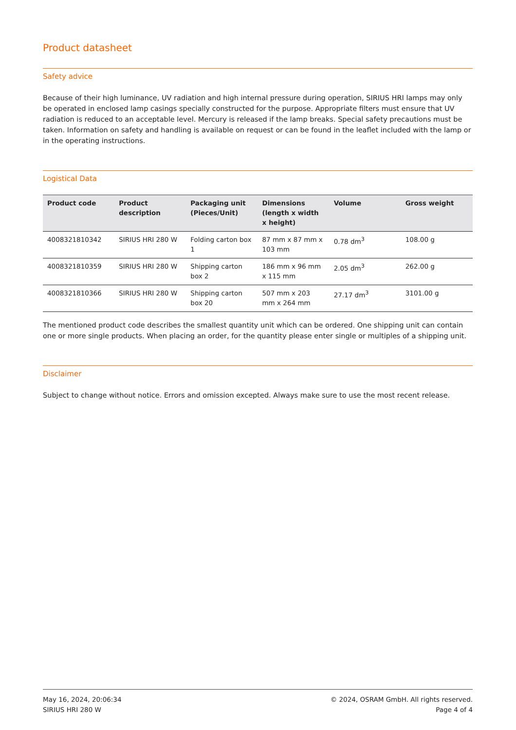Product datasheet
Safety advice
Because of their high luminance, UV radiation and high internal pressure during operation, SIRIUS HRI lamps may only be operated in enclosed lamp casings specially constructed for the purpose. Appropriate filters must ensure that UV radiation is reduced to an acceptable level. Mercury is released if the lamp breaks. Special safety precautions must be taken. Information on safety and handling is available on request or can be found in the leaflet included with the lamp or in the operating instructions.
Logistical Data
| Product code | Product description | Packaging unit (Pieces/Unit) | Dimensions (length x width x height) | Volume | Gross weight |
| --- | --- | --- | --- | --- | --- |
| 4008321810342 | SIRIUS HRI 280 W | Folding carton box 1 | 87 mm x 87 mm x 103 mm | 0.78 dm<sup>3</sup> | 108.00 g |
| 4008321810359 | SIRIUS HRI 280 W | Shipping carton box 2 | 186 mm x 96 mm x 115 mm | 2.05 dm<sup>3</sup> | 262.00 g |
| 4008321810366 | SIRIUS HRI 280 W | Shipping carton box 20 | 507 mm x 203 mm x 264 mm | 27.17 dm<sup>3</sup> | 3101.00 g |
The mentioned product code describes the smallest quantity unit which can be ordered. One shipping unit can contain one or more single products. When placing an order, for the quantity please enter single or multiples of a shipping unit.
Disclaimer
Subject to change without notice. Errors and omission excepted. Always make sure to use the most recent release.
May 16, 2024, 20:06:34
SIRIUS HRI 280 W
© 2024, OSRAM GmbH. All rights reserved.
Page 4 of 4